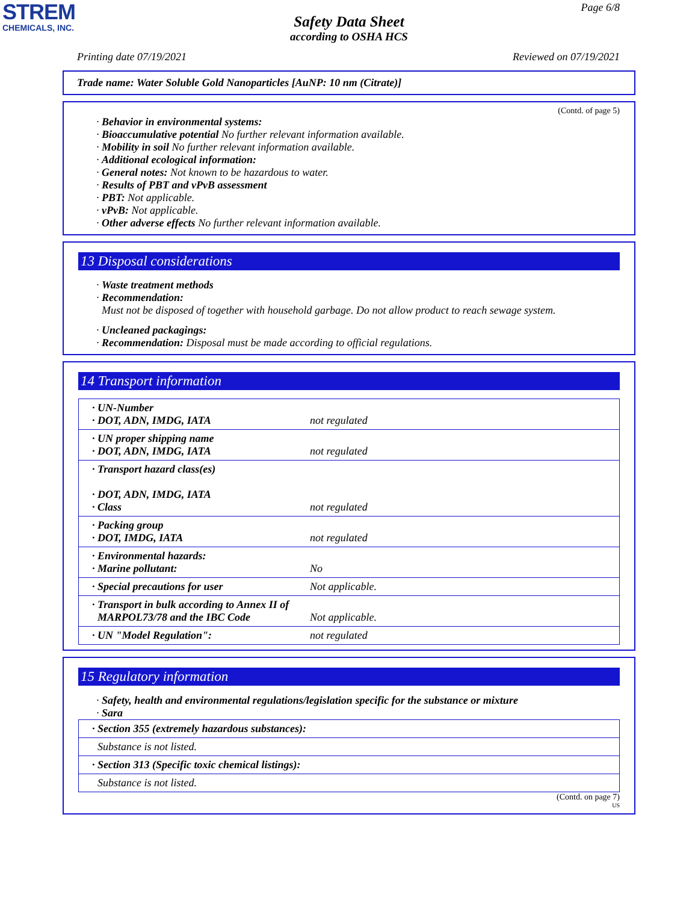STREM
CHEMICALS, INC.
Page 6/8
Safety Data Sheet
according to OSHA HCS
Printing date 07/19/2021 Reviewed on 07/19/2021
Trade name: Water Soluble Gold Nanoparticles [AuNP: 10 nm (Citrate)]
(Contd. of page 5)
· Behavior in environmental systems:
· Bioaccumulative potential No further relevant information available.
· Mobility in soil No further relevant information available.
· Additional ecological information:
· General notes: Not known to be hazardous to water.
· Results of PBT and vPvB assessment
· PBT: Not applicable.
· vPvB: Not applicable.
· Other adverse effects No further relevant information available.
13 Disposal considerations
· Waste treatment methods
· Recommendation:
Must not be disposed of together with household garbage. Do not allow product to reach sewage system.
· Uncleaned packagings:
· Recommendation: Disposal must be made according to official regulations.
14 Transport information
| · UN-Number · DOT, ADN, IMDG, IATA | not regulated |
| · UN proper shipping name · DOT, ADN, IMDG, IATA | not regulated |
| · Transport hazard class(es) · DOT, ADN, IMDG, IATA · Class | not regulated |
| · Packing group · DOT, IMDG, IATA | not regulated |
| · Environmental hazards: · Marine pollutant: | No |
| · Special precautions for user | Not applicable. |
| · Transport in bulk according to Annex II of MARPOL73/78 and the IBC Code | Not applicable. |
| · UN "Model Regulation": | not regulated |
15 Regulatory information
· Safety, health and environmental regulations/legislation specific for the substance or mixture
· Sara
| · Section 355 (extremely hazardous substances): |
| Substance is not listed. |
| · Section 313 (Specific toxic chemical listings): |
| Substance is not listed. |
(Contd. on page 7)
US